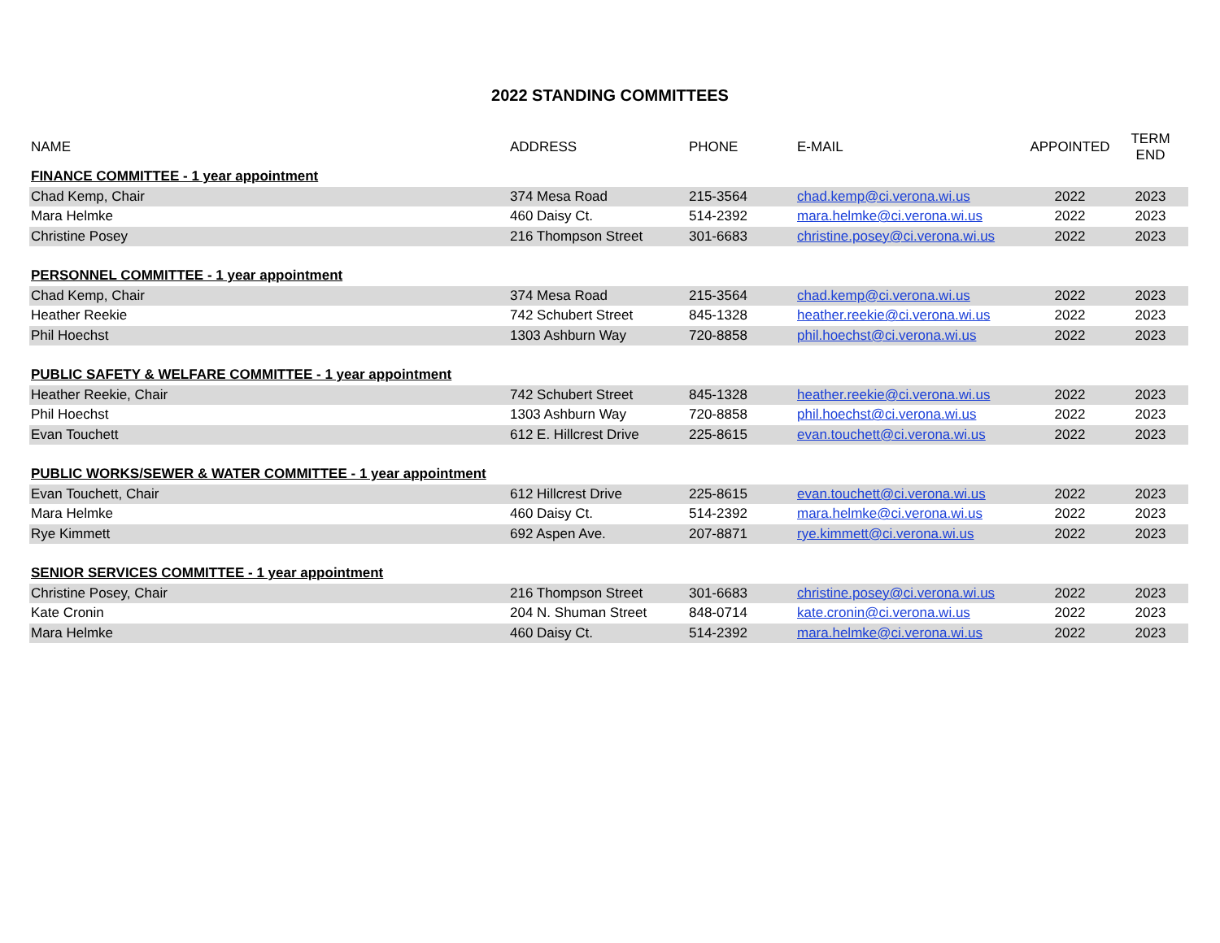2022 STANDING COMMITTEES
| NAME | ADDRESS | PHONE | E-MAIL | APPOINTED | TERM END |
| --- | --- | --- | --- | --- | --- |
| FINANCE COMMITTEE - 1 year appointment | | | | | |
| Chad Kemp, Chair | 374 Mesa Road | 215-3564 | chad.kemp@ci.verona.wi.us | 2022 | 2023 |
| Mara Helmke | 460 Daisy Ct. | 514-2392 | mara.helmke@ci.verona.wi.us | 2022 | 2023 |
| Christine Posey | 216 Thompson Street | 301-6683 | christine.posey@ci.verona.wi.us | 2022 | 2023 |
| PERSONNEL COMMITTEE - 1 year appointment | | | | | |
| Chad Kemp, Chair | 374 Mesa Road | 215-3564 | chad.kemp@ci.verona.wi.us | 2022 | 2023 |
| Heather Reekie | 742 Schubert Street | 845-1328 | heather.reekie@ci.verona.wi.us | 2022 | 2023 |
| Phil Hoechst | 1303 Ashburn Way | 720-8858 | phil.hoechst@ci.verona.wi.us | 2022 | 2023 |
| PUBLIC SAFETY & WELFARE COMMITTEE - 1 year appointment | | | | | |
| Heather Reekie, Chair | 742 Schubert Street | 845-1328 | heather.reekie@ci.verona.wi.us | 2022 | 2023 |
| Phil Hoechst | 1303 Ashburn Way | 720-8858 | phil.hoechst@ci.verona.wi.us | 2022 | 2023 |
| Evan Touchett | 612 E. Hillcrest Drive | 225-8615 | evan.touchett@ci.verona.wi.us | 2022 | 2023 |
| PUBLIC WORKS/SEWER & WATER COMMITTEE - 1 year appointment | | | | | |
| Evan Touchett, Chair | 612 Hillcrest Drive | 225-8615 | evan.touchett@ci.verona.wi.us | 2022 | 2023 |
| Mara Helmke | 460 Daisy Ct. | 514-2392 | mara.helmke@ci.verona.wi.us | 2022 | 2023 |
| Rye Kimmett | 692 Aspen Ave. | 207-8871 | rye.kimmett@ci.verona.wi.us | 2022 | 2023 |
| SENIOR SERVICES COMMITTEE - 1 year appointment | | | | | |
| Christine Posey, Chair | 216 Thompson Street | 301-6683 | christine.posey@ci.verona.wi.us | 2022 | 2023 |
| Kate Cronin | 204 N. Shuman Street | 848-0714 | kate.cronin@ci.verona.wi.us | 2022 | 2023 |
| Mara Helmke | 460 Daisy Ct. | 514-2392 | mara.helmke@ci.verona.wi.us | 2022 | 2023 |